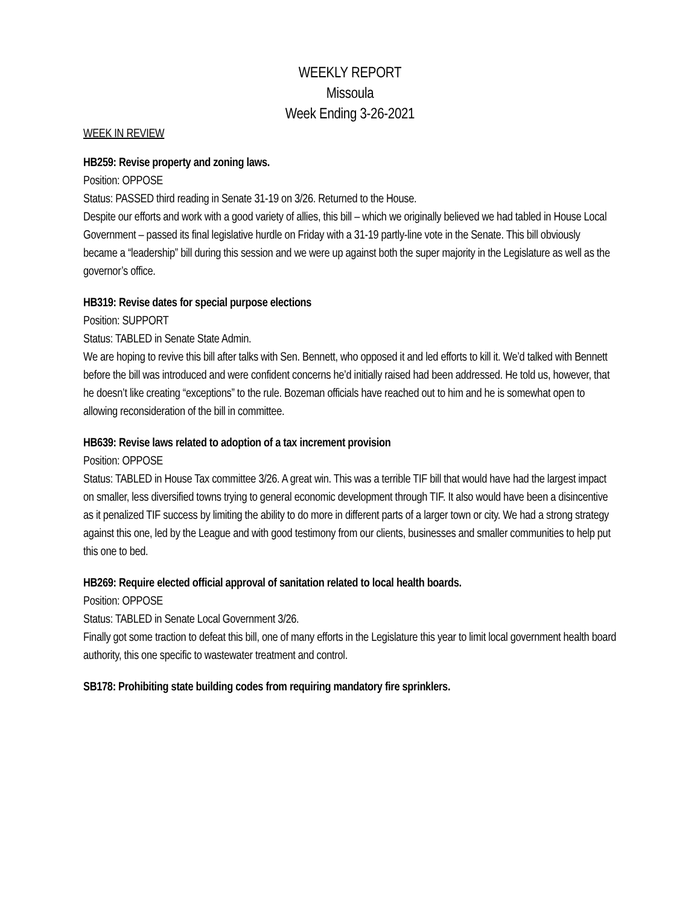WEEKLY REPORT
Missoula
Week Ending 3-26-2021
WEEK IN REVIEW
HB259: Revise property and zoning laws.
Position: OPPOSE
Status: PASSED third reading in Senate 31-19 on 3/26. Returned to the House.
Despite our efforts and work with a good variety of allies, this bill – which we originally believed we had tabled in House Local Government – passed its final legislative hurdle on Friday with a 31-19 partly-line vote in the Senate. This bill obviously became a “leadership” bill during this session and we were up against both the super majority in the Legislature as well as the governor’s office.
HB319: Revise dates for special purpose elections
Position: SUPPORT
Status: TABLED in Senate State Admin.
We are hoping to revive this bill after talks with Sen. Bennett, who opposed it and led efforts to kill it. We’d talked with Bennett before the bill was introduced and were confident concerns he’d initially raised had been addressed. He told us, however, that he doesn’t like creating “exceptions” to the rule. Bozeman officials have reached out to him and he is somewhat open to allowing reconsideration of the bill in committee.
HB639: Revise laws related to adoption of a tax increment provision
Position: OPPOSE
Status: TABLED in House Tax committee 3/26. A great win. This was a terrible TIF bill that would have had the largest impact on smaller, less diversified towns trying to general economic development through TIF. It also would have been a disincentive as it penalized TIF success by limiting the ability to do more in different parts of a larger town or city. We had a strong strategy against this one, led by the League and with good testimony from our clients, businesses and smaller communities to help put this one to bed.
HB269: Require elected official approval of sanitation related to local health boards.
Position: OPPOSE
Status: TABLED in Senate Local Government 3/26.
Finally got some traction to defeat this bill, one of many efforts in the Legislature this year to limit local government health board authority, this one specific to wastewater treatment and control.
SB178: Prohibiting state building codes from requiring mandatory fire sprinklers.